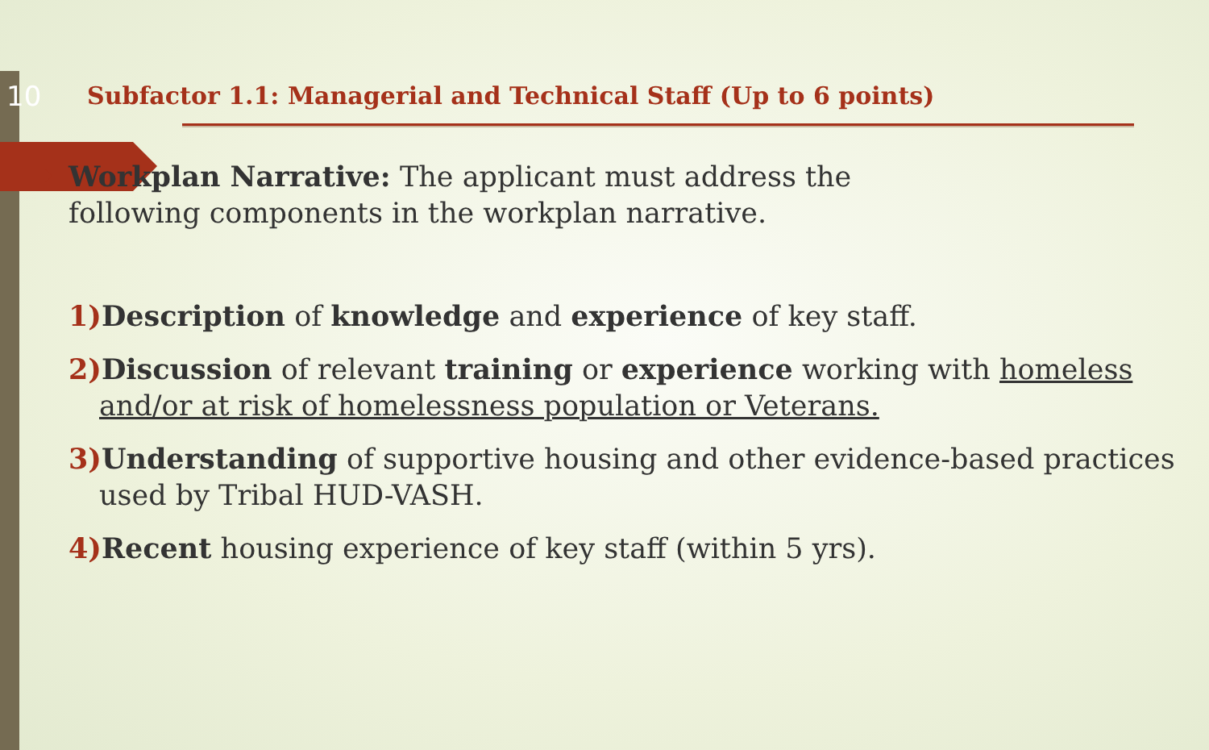10
Subfactor 1.1: Managerial and Technical Staff (Up to 6 points)
Workplan Narrative: The applicant must address the
following components in the workplan narrative.
1) Description of knowledge and experience of key staff.
2) Discussion of relevant training or experience working with homeless and/or at risk of homelessness population or Veterans.
3) Understanding of supportive housing and other evidence-based practices used by Tribal HUD-VASH.
4) Recent housing experience of key staff (within 5 yrs).